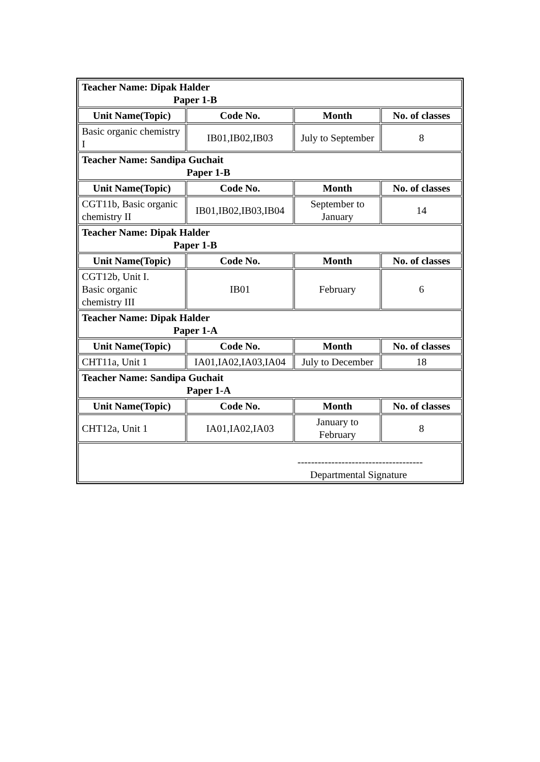| Teacher Name: Dipak Halder Paper 1-B | | | |
| Unit Name(Topic) | Code No. | Month | No. of classes |
| Basic organic chemistry I | IB01,IB02,IB03 | July to September | 8 |
| Teacher Name: Sandipa Guchait Paper 1-B | | | |
| Unit Name(Topic) | Code No. | Month | No. of classes |
| CGT11b, Basic organic chemistry II | IB01,IB02,IB03,IB04 | September to January | 14 |
| Teacher Name: Dipak Halder Paper 1-B | | | |
| Unit Name(Topic) | Code No. | Month | No. of classes |
| CGT12b, Unit I. Basic organic chemistry III | IB01 | February | 6 |
| Teacher Name: Dipak Halder Paper 1-A | | | |
| Unit Name(Topic) | Code No. | Month | No. of classes |
| CHT11a, Unit 1 | IA01,IA02,IA03,IA04 | July to December | 18 |
| Teacher Name: Sandipa Guchait Paper 1-A | | | |
| Unit Name(Topic) | Code No. | Month | No. of classes |
| CHT12a, Unit 1 | IA01,IA02,IA03 | January to February | 8 |
| ------------------------------------- Departmental Signature | | | |